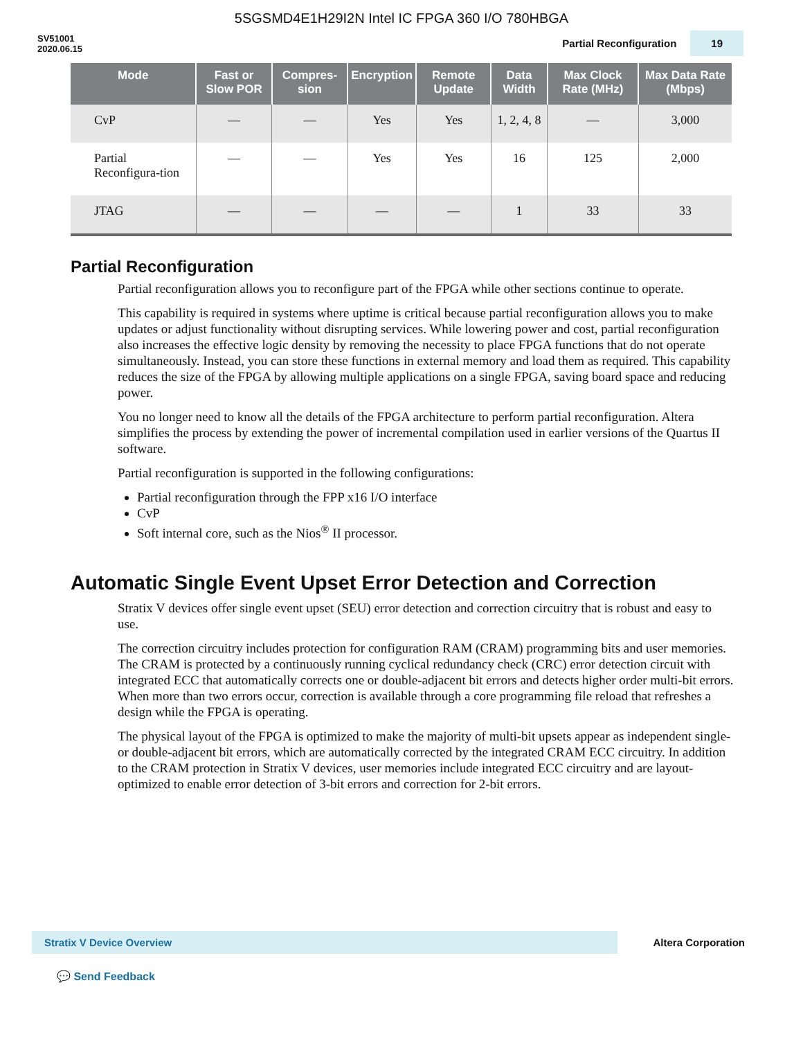5SGSMD4E1H29I2N Intel IC FPGA 360 I/O 780HBGA
SV51001
2020.06.15
Partial Reconfiguration 19
| Mode | Fast or Slow POR | Compres-sion | Encryption | Remote Update | Data Width | Max Clock Rate (MHz) | Max Data Rate (Mbps) |
| --- | --- | --- | --- | --- | --- | --- | --- |
| CvP | — | — | Yes | Yes | 1, 2, 4, 8 | — | 3,000 |
| Partial Reconfigura-tion | — | — | Yes | Yes | 16 | 125 | 2,000 |
| JTAG | — | — | — | — | 1 | 33 | 33 |
Partial Reconfiguration
Partial reconfiguration allows you to reconfigure part of the FPGA while other sections continue to operate.
This capability is required in systems where uptime is critical because partial reconfiguration allows you to make updates or adjust functionality without disrupting services. While lowering power and cost, partial reconfiguration also increases the effective logic density by removing the necessity to place FPGA functions that do not operate simultaneously. Instead, you can store these functions in external memory and load them as required. This capability reduces the size of the FPGA by allowing multiple applications on a single FPGA, saving board space and reducing power.
You no longer need to know all the details of the FPGA architecture to perform partial reconfiguration. Altera simplifies the process by extending the power of incremental compilation used in earlier versions of the Quartus II software.
Partial reconfiguration is supported in the following configurations:
Partial reconfiguration through the FPP x16 I/O interface
CvP
Soft internal core, such as the Nios<sup>®</sup> II processor.
Automatic Single Event Upset Error Detection and Correction
Stratix V devices offer single event upset (SEU) error detection and correction circuitry that is robust and easy to use.
The correction circuitry includes protection for configuration RAM (CRAM) programming bits and user memories. The CRAM is protected by a continuously running cyclical redundancy check (CRC) error detection circuit with integrated ECC that automatically corrects one or double-adjacent bit errors and detects higher order multi-bit errors. When more than two errors occur, correction is available through a core programming file reload that refreshes a design while the FPGA is operating.
The physical layout of the FPGA is optimized to make the majority of multi-bit upsets appear as independent single- or double-adjacent bit errors, which are automatically corrected by the integrated CRAM ECC circuitry. In addition to the CRAM protection in Stratix V devices, user memories include integrated ECC circuitry and are layout-optimized to enable error detection of 3-bit errors and correction for 2-bit errors.
Stratix V Device Overview
Altera Corporation
💬 Send Feedback